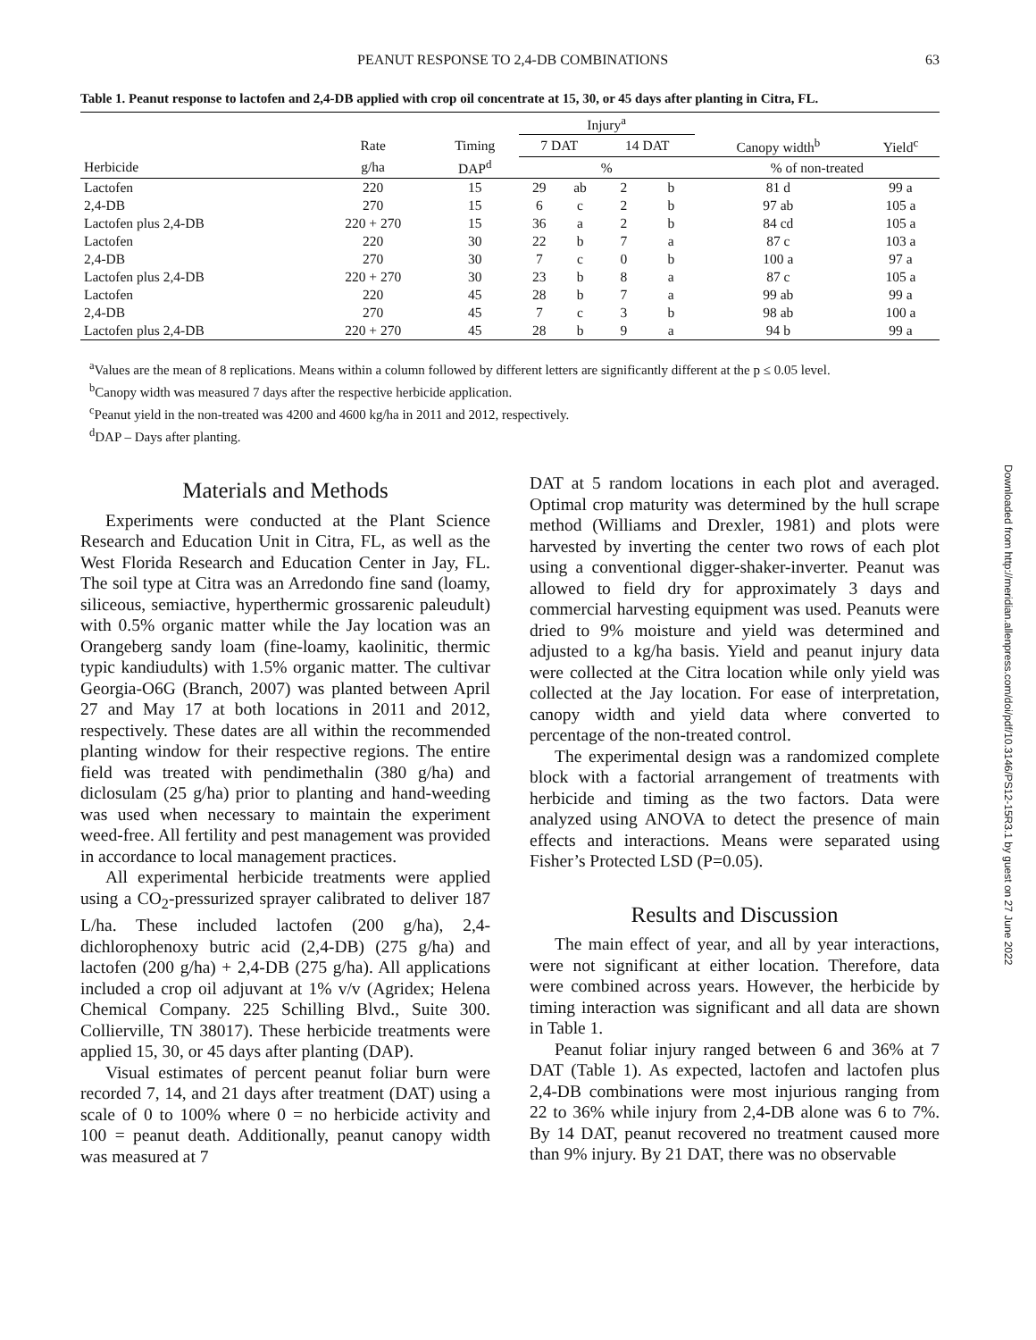PEANUT RESPONSE TO 2,4-DB COMBINATIONS 63
Table 1. Peanut response to lactofen and 2,4-DB applied with crop oil concentrate at 15, 30, or 45 days after planting in Citra, FL.
| | | | Injury<sup>a</sup> | | | | | |
| --- | --- | --- | --- | --- | --- | --- | --- | --- |
| | Rate | Timing | 7 DAT | | 14 DAT | | Canopy width<sup>b</sup> | Yield<sup>c</sup> |
| Herbicide | g/ha | DAP<sup>d</sup> | % | | | | % of non-treated | |
| Lactofen | 220 | 15 | 29 | ab | 2 | b | 81 d | 99 a |
| 2,4-DB | 270 | 15 | 6 | c | 2 | b | 97 ab | 105 a |
| Lactofen plus 2,4-DB | 220 + 270 | 15 | 36 | a | 2 | b | 84 cd | 105 a |
| Lactofen | 220 | 30 | 22 | b | 7 | a | 87 c | 103 a |
| 2,4-DB | 270 | 30 | 7 | c | 0 | b | 100 a | 97 a |
| Lactofen plus 2,4-DB | 220 + 270 | 30 | 23 | b | 8 | a | 87 c | 105 a |
| Lactofen | 220 | 45 | 28 | b | 7 | a | 99 ab | 99 a |
| 2,4-DB | 270 | 45 | 7 | c | 3 | b | 98 ab | 100 a |
| Lactofen plus 2,4-DB | 220 + 270 | 45 | 28 | b | 9 | a | 94 b | 99 a |
<sup>a</sup> Values are the mean of 8 replications. Means within a column followed by different letters are significantly different at the p ≤ 0.05 level.
<sup>b</sup> Canopy width was measured 7 days after the respective herbicide application.
<sup>c</sup> Peanut yield in the non-treated was 4200 and 4600 kg/ha in 2011 and 2012, respectively.
<sup>d</sup> DAP – Days after planting.
Materials and Methods
Experiments were conducted at the Plant Science Research and Education Unit in Citra, FL, as well as the West Florida Research and Education Center in Jay, FL. The soil type at Citra was an Arredondo fine sand (loamy, siliceous, semiactive, hyperthermic grossarenic paleudult) with 0.5% organic matter while the Jay location was an Orangeberg sandy loam (fine-loamy, kaolinitic, thermic typic kandiudults) with 1.5% organic matter. The cultivar Georgia-O6G (Branch, 2007) was planted between April 27 and May 17 at both locations in 2011 and 2012, respectively. These dates are all within the recommended planting window for their respective regions. The entire field was treated with pendimethalin (380 g/ha) and diclosulam (25 g/ha) prior to planting and hand-weeding was used when necessary to maintain the experiment weed-free. All fertility and pest management was provided in accordance to local management practices.
All experimental herbicide treatments were applied using a CO<sub>2</sub>-pressurized sprayer calibrated to deliver 187 L/ha. These included lactofen (200 g/ha), 2,4-dichlorophenoxy butric acid (2,4-DB) (275 g/ha) and lactofen (200 g/ha) + 2,4-DB (275 g/ha). All applications included a crop oil adjuvant at 1% v/v (Agridex; Helena Chemical Company. 225 Schilling Blvd., Suite 300. Collierville, TN 38017). These herbicide treatments were applied 15, 30, or 45 days after planting (DAP).
Visual estimates of percent peanut foliar burn were recorded 7, 14, and 21 days after treatment (DAT) using a scale of 0 to 100% where 0 = no herbicide activity and 100 = peanut death. Additionally, peanut canopy width was measured at 7
DAT at 5 random locations in each plot and averaged. Optimal crop maturity was determined by the hull scrape method (Williams and Drexler, 1981) and plots were harvested by inverting the center two rows of each plot using a conventional digger-shaker-inverter. Peanut was allowed to field dry for approximately 3 days and commercial harvesting equipment was used. Peanuts were dried to 9% moisture and yield was determined and adjusted to a kg/ha basis. Yield and peanut injury data were collected at the Citra location while only yield was collected at the Jay location. For ease of interpretation, canopy width and yield data where converted to percentage of the non-treated control.
The experimental design was a randomized complete block with a factorial arrangement of treatments with herbicide and timing as the two factors. Data were analyzed using ANOVA to detect the presence of main effects and interactions. Means were separated using Fisher’s Protected LSD (P=0.05).
Results and Discussion
The main effect of year, and all by year interactions, were not significant at either location. Therefore, data were combined across years. However, the herbicide by timing interaction was significant and all data are shown in Table 1.
Peanut foliar injury ranged between 6 and 36% at 7 DAT (Table 1). As expected, lactofen and lactofen plus 2,4-DB combinations were most injurious ranging from 22 to 36% while injury from 2,4-DB alone was 6 to 7%. By 14 DAT, peanut recovered no treatment caused more than 9% injury. By 21 DAT, there was no observable
Downloaded from http://meridian.allenpress.com/doi/pdf/10.3146/PS12-15R3.1 by guest on 27 June 2022